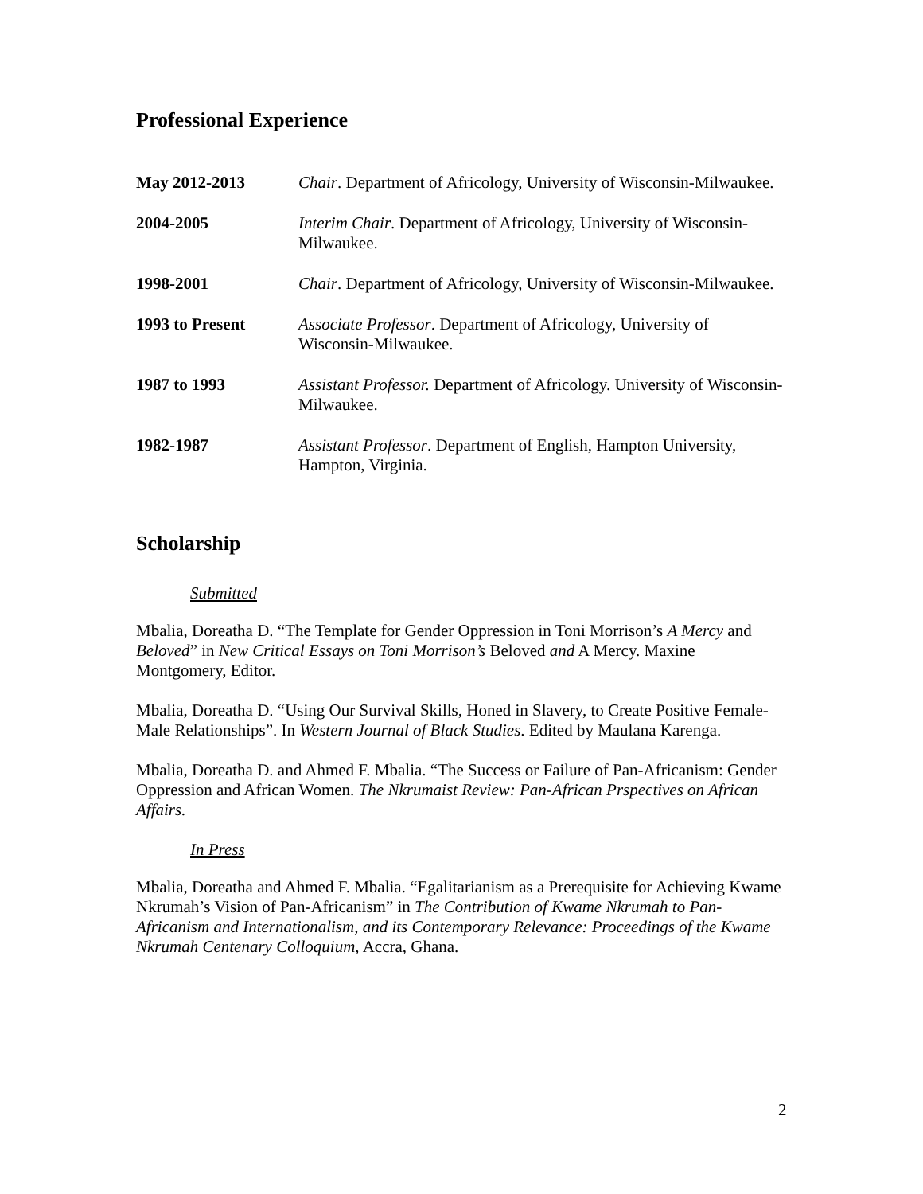Professional Experience
May 2012-2013 Chair. Department of Africology, University of Wisconsin-Milwaukee.
2004-2005 Interim Chair. Department of Africology, University of Wisconsin-Milwaukee.
1998-2001 Chair. Department of Africology, University of Wisconsin-Milwaukee.
1993 to Present Associate Professor. Department of Africology, University of Wisconsin-Milwaukee.
1987 to 1993 Assistant Professor. Department of Africology. University of Wisconsin-Milwaukee.
1982-1987 Assistant Professor. Department of English, Hampton University, Hampton, Virginia.
Scholarship
Submitted
Mbalia, Doreatha D. “The Template for Gender Oppression in Toni Morrison’s A Mercy and Beloved” in New Critical Essays on Toni Morrison’s Beloved and A Mercy. Maxine Montgomery, Editor.
Mbalia, Doreatha D. “Using Our Survival Skills, Honed in Slavery, to Create Positive Female-Male Relationships”. In Western Journal of Black Studies. Edited by Maulana Karenga.
Mbalia, Doreatha D. and Ahmed F. Mbalia. “The Success or Failure of Pan-Africanism: Gender Oppression and African Women. The Nkrumaist Review: Pan-African Prspectives on African Affairs.
In Press
Mbalia, Doreatha and Ahmed F. Mbalia. “Egalitarianism as a Prerequisite for Achieving Kwame Nkrumah’s Vision of Pan-Africanism” in The Contribution of Kwame Nkrumah to Pan-Africanism and Internationalism, and its Contemporary Relevance: Proceedings of the Kwame Nkrumah Centenary Colloquium, Accra, Ghana.
2